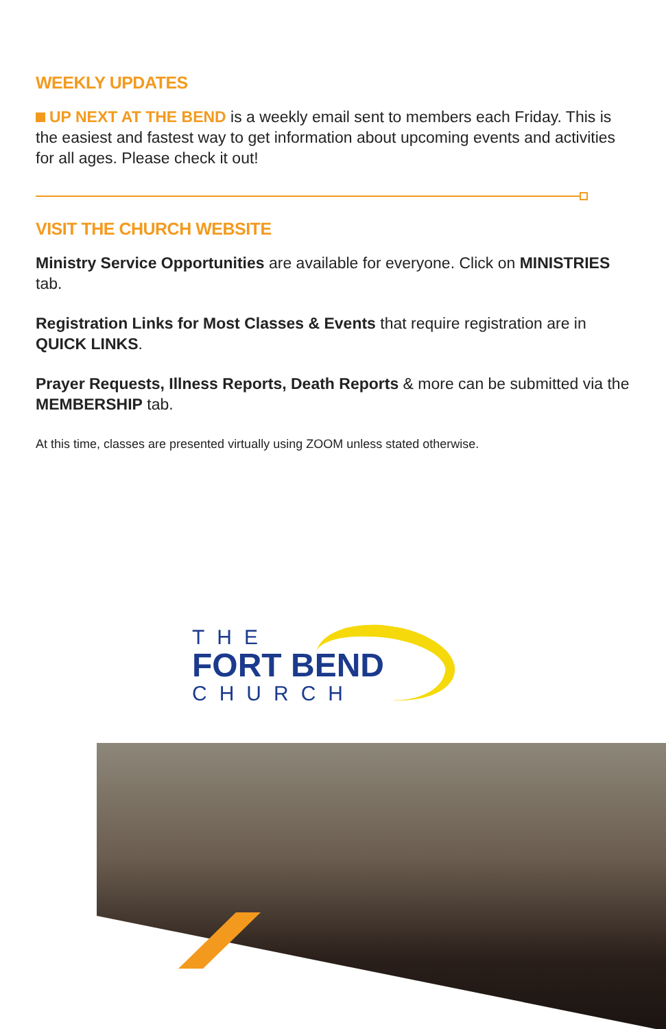WEEKLY UPDATES
UP NEXT AT THE BEND is a weekly email sent to members each Friday. This is the easiest and fastest way to get information about upcoming events and activities for all ages. Please check it out!
VISIT THE CHURCH WEBSITE
Ministry Service Opportunities are available for everyone. Click on MINISTRIES tab.
Registration Links for Most Classes & Events that require registration are in QUICK LINKS.
Prayer Requests, Illness Reports, Death Reports & more can be submitted via the MEMBERSHIP tab.
At this time, classes are presented virtually using ZOOM unless stated otherwise.
THE
FORT BEND
CHURCH